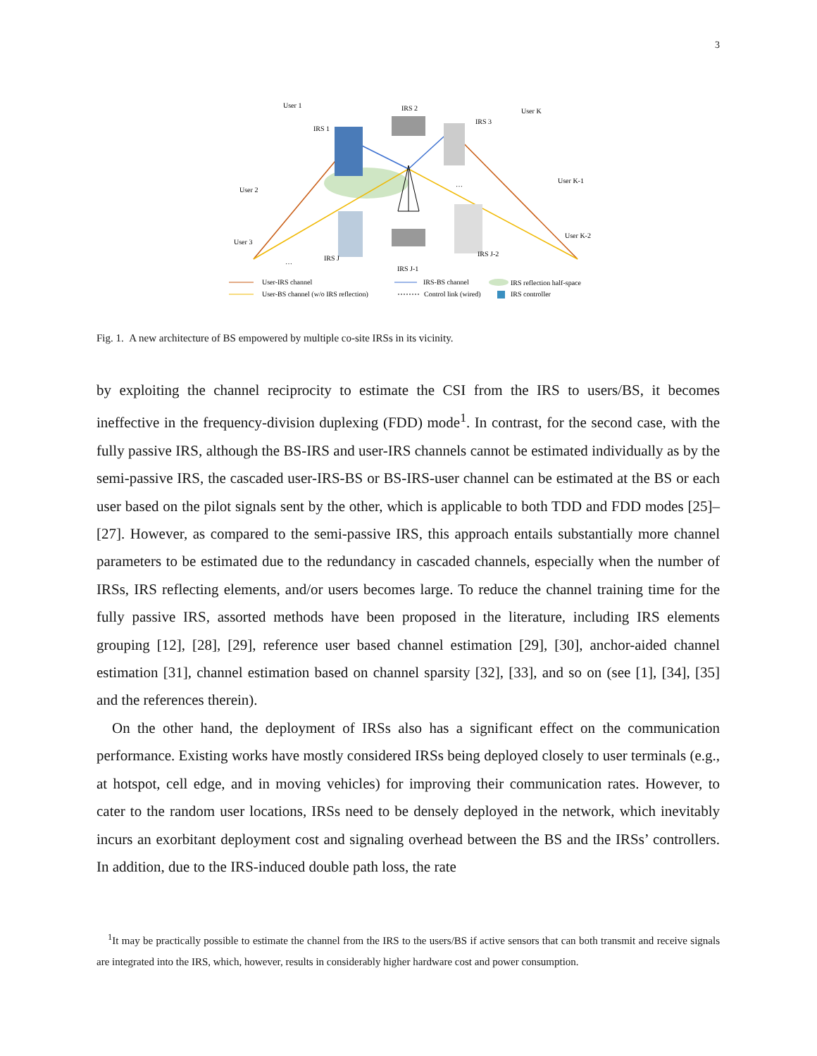3
User 1
IRS 2
IRS 1
IRS 3
User K
User 2
User K-1
User K-2
User 3
IRS J
IRS J-2
IRS J-1
…
…
User-IRS channel
IRS-BS channel
IRS reflection half-space
User-BS channel (w/o IRS reflection)
Control link (wired)
IRS controller
Fig. 1. A new architecture of BS empowered by multiple co-site IRSs in its vicinity.
by exploiting the channel reciprocity to estimate the CSI from the IRS to users/BS, it becomes ineffective in the frequency-division duplexing (FDD) mode<sup>1</sup>. In contrast, for the second case, with the fully passive IRS, although the BS-IRS and user-IRS channels cannot be estimated individually as by the semi-passive IRS, the cascaded user-IRS-BS or BS-IRS-user channel can be estimated at the BS or each user based on the pilot signals sent by the other, which is applicable to both TDD and FDD modes [25]–[27]. However, as compared to the semi-passive IRS, this approach entails substantially more channel parameters to be estimated due to the redundancy in cascaded channels, especially when the number of IRSs, IRS reflecting elements, and/or users becomes large. To reduce the channel training time for the fully passive IRS, assorted methods have been proposed in the literature, including IRS elements grouping [12], [28], [29], reference user based channel estimation [29], [30], anchor-aided channel estimation [31], channel estimation based on channel sparsity [32], [33], and so on (see [1], [34], [35] and the references therein).
On the other hand, the deployment of IRSs also has a significant effect on the communication performance. Existing works have mostly considered IRSs being deployed closely to user terminals (e.g., at hotspot, cell edge, and in moving vehicles) for improving their communication rates. However, to cater to the random user locations, IRSs need to be densely deployed in the network, which inevitably incurs an exorbitant deployment cost and signaling overhead between the BS and the IRSs’ controllers. In addition, due to the IRS-induced double path loss, the rate
<sup>1</sup> It may be practically possible to estimate the channel from the IRS to the users/BS if active sensors that can both transmit and receive signals are integrated into the IRS, which, however, results in considerably higher hardware cost and power consumption.